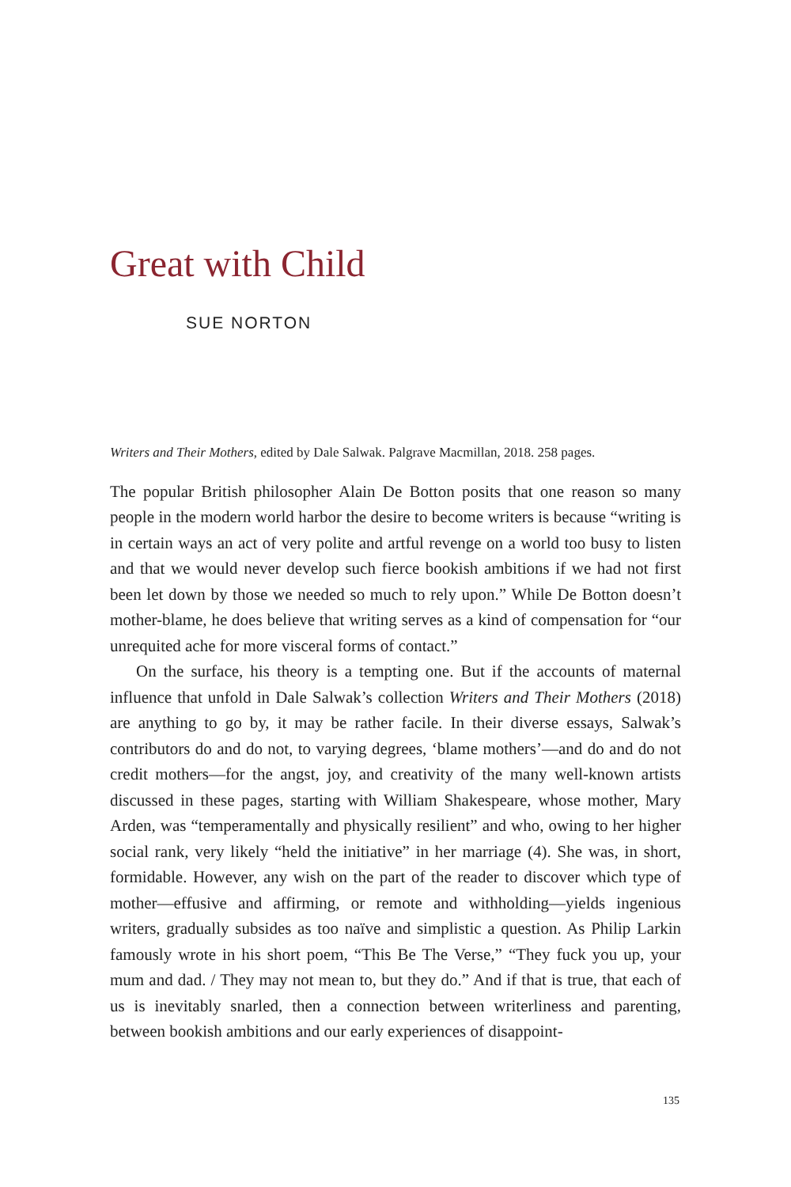Great with Child
SUE NORTON
Writers and Their Mothers, edited by Dale Salwak. Palgrave Macmillan, 2018. 258 pages.
The popular British philosopher Alain De Botton posits that one reason so many people in the modern world harbor the desire to become writers is because “writing is in certain ways an act of very polite and artful revenge on a world too busy to listen and that we would never develop such fierce bookish ambitions if we had not first been let down by those we needed so much to rely upon.” While De Botton doesn’t mother-blame, he does believe that writing serves as a kind of compensation for “our unrequited ache for more visceral forms of contact.”
On the surface, his theory is a tempting one. But if the accounts of maternal influence that unfold in Dale Salwak’s collection Writers and Their Mothers (2018) are anything to go by, it may be rather facile. In their diverse essays, Salwak’s contributors do and do not, to varying degrees, ‘blame mothers’—and do and do not credit mothers—for the angst, joy, and creativity of the many well-known artists discussed in these pages, starting with William Shakespeare, whose mother, Mary Arden, was “temperamentally and physically resilient” and who, owing to her higher social rank, very likely “held the initiative” in her marriage (4). She was, in short, formidable. However, any wish on the part of the reader to discover which type of mother—effusive and affirming, or remote and withholding—yields ingenious writers, gradually subsides as too naïve and simplistic a question. As Philip Larkin famously wrote in his short poem, “This Be The Verse,” “They fuck you up, your mum and dad. / They may not mean to, but they do.” And if that is true, that each of us is inevitably snarled, then a connection between writerliness and parenting, between bookish ambitions and our early experiences of disappoint-
135